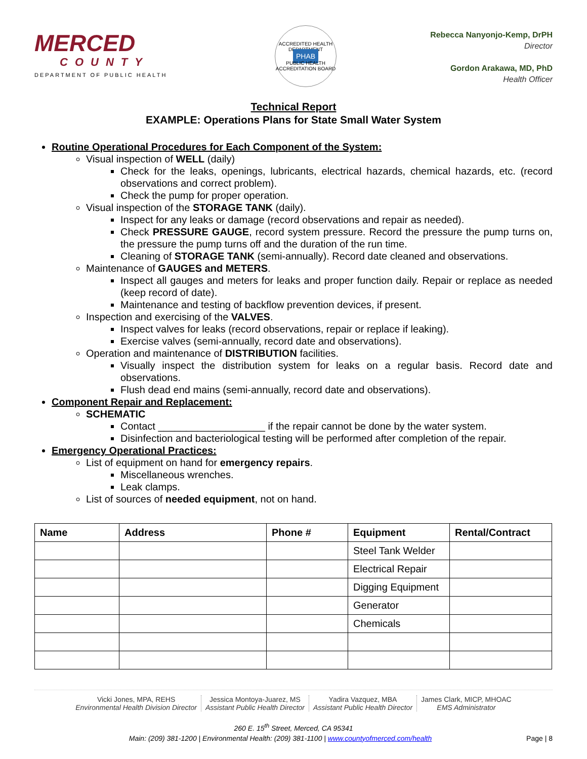MERCED
COUNTY
DEPARTMENT OF PUBLIC HEALTH
ACCREDITED HEALTH DEPARTMENT
PHAB
PUBLIC HEALTH ACCREDITATION BOARD
Rebecca Nanyonjo-Kemp, DrPH
Director
Gordon Arakawa, MD, PhD
Health Officer
Technical Report
EXAMPLE: Operations Plans for State Small Water System
Routine Operational Procedures for Each Component of the System:
Visual inspection of WELL (daily)
Check for the leaks, openings, lubricants, electrical hazards, chemical hazards, etc. (record observations and correct problem).
Check the pump for proper operation.
Visual inspection of the STORAGE TANK (daily).
Inspect for any leaks or damage (record observations and repair as needed).
Check PRESSURE GAUGE, record system pressure. Record the pressure the pump turns on, the pressure the pump turns off and the duration of the run time.
Cleaning of STORAGE TANK (semi-annually). Record date cleaned and observations.
Maintenance of GAUGES and METERS.
Inspect all gauges and meters for leaks and proper function daily. Repair or replace as needed (keep record of date).
Maintenance and testing of backflow prevention devices, if present.
Inspection and exercising of the VALVES.
Inspect valves for leaks (record observations, repair or replace if leaking).
Exercise valves (semi-annually, record date and observations).
Operation and maintenance of DISTRIBUTION facilities.
Visually inspect the distribution system for leaks on a regular basis. Record date and observations.
Flush dead end mains (semi-annually, record date and observations).
Component Repair and Replacement:
SCHEMATIC
Contact ___________________ if the repair cannot be done by the water system.
Disinfection and bacteriological testing will be performed after completion of the repair.
Emergency Operational Practices:
List of equipment on hand for emergency repairs.
Miscellaneous wrenches.
Leak clamps.
List of sources of needed equipment, not on hand.
| Name | Address | Phone # | Equipment | Rental/Contract |
| --- | --- | --- | --- | --- |
| | | | Steel Tank Welder | |
| | | | Electrical Repair | |
| | | | Digging Equipment | |
| | | | Generator | |
| | | | Chemicals | |
Vicki Jones, MPA, REHS
Environmental Health Division Director
Jessica Montoya-Juarez, MS
Assistant Public Health Director
Yadira Vazquez, MBA
Assistant Public Health Director
James Clark, MICP, MHOAC
EMS Administrator
260 E. 15<sup>th</sup> Street, Merced, CA 95341
Main: (209) 381-1200 | Environmental Health: (209) 381-1100 | www.countyofmerced.com/health Page | 8